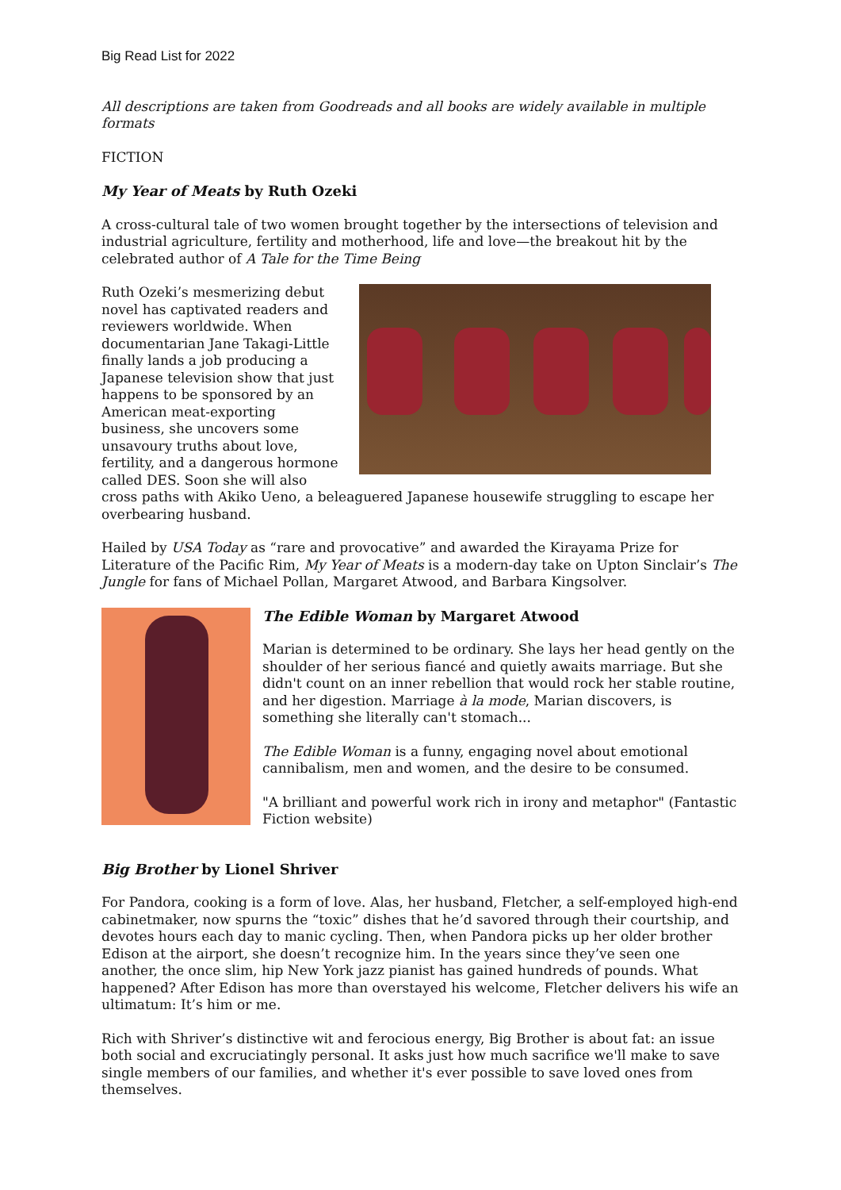Big Read List for 2022
All descriptions are taken from Goodreads and all books are widely available in multiple formats
FICTION
My Year of Meats by Ruth Ozeki
A cross-cultural tale of two women brought together by the intersections of television and industrial agriculture, fertility and motherhood, life and love—the breakout hit by the celebrated author of A Tale for the Time Being
Ruth Ozeki’s mesmerizing debut novel has captivated readers and reviewers worldwide. When documentarian Jane Takagi-Little finally lands a job producing a Japanese television show that just happens to be sponsored by an American meat-exporting business, she uncovers some unsavoury truths about love, fertility, and a dangerous hormone called DES. Soon she will also cross paths with Akiko Ueno, a beleaguered Japanese housewife struggling to escape her overbearing husband.
Hailed by USA Today as “rare and provocative” and awarded the Kirayama Prize for Literature of the Pacific Rim, My Year of Meats is a modern-day take on Upton Sinclair’s The Jungle for fans of Michael Pollan, Margaret Atwood, and Barbara Kingsolver.
The Edible Woman by Margaret Atwood
Marian is determined to be ordinary. She lays her head gently on the shoulder of her serious fiancé and quietly awaits marriage. But she didn't count on an inner rebellion that would rock her stable routine, and her digestion. Marriage à la mode, Marian discovers, is something she literally can't stomach...
The Edible Woman is a funny, engaging novel about emotional cannibalism, men and women, and the desire to be consumed.
"A brilliant and powerful work rich in irony and metaphor" (Fantastic Fiction website)
Big Brother by Lionel Shriver
For Pandora, cooking is a form of love. Alas, her husband, Fletcher, a self-employed high-end cabinetmaker, now spurns the “toxic” dishes that he’d savored through their courtship, and devotes hours each day to manic cycling. Then, when Pandora picks up her older brother Edison at the airport, she doesn’t recognize him. In the years since they’ve seen one another, the once slim, hip New York jazz pianist has gained hundreds of pounds. What happened? After Edison has more than overstayed his welcome, Fletcher delivers his wife an ultimatum: It’s him or me.
Rich with Shriver’s distinctive wit and ferocious energy, Big Brother is about fat: an issue both social and excruciatingly personal. It asks just how much sacrifice we'll make to save single members of our families, and whether it's ever possible to save loved ones from themselves.